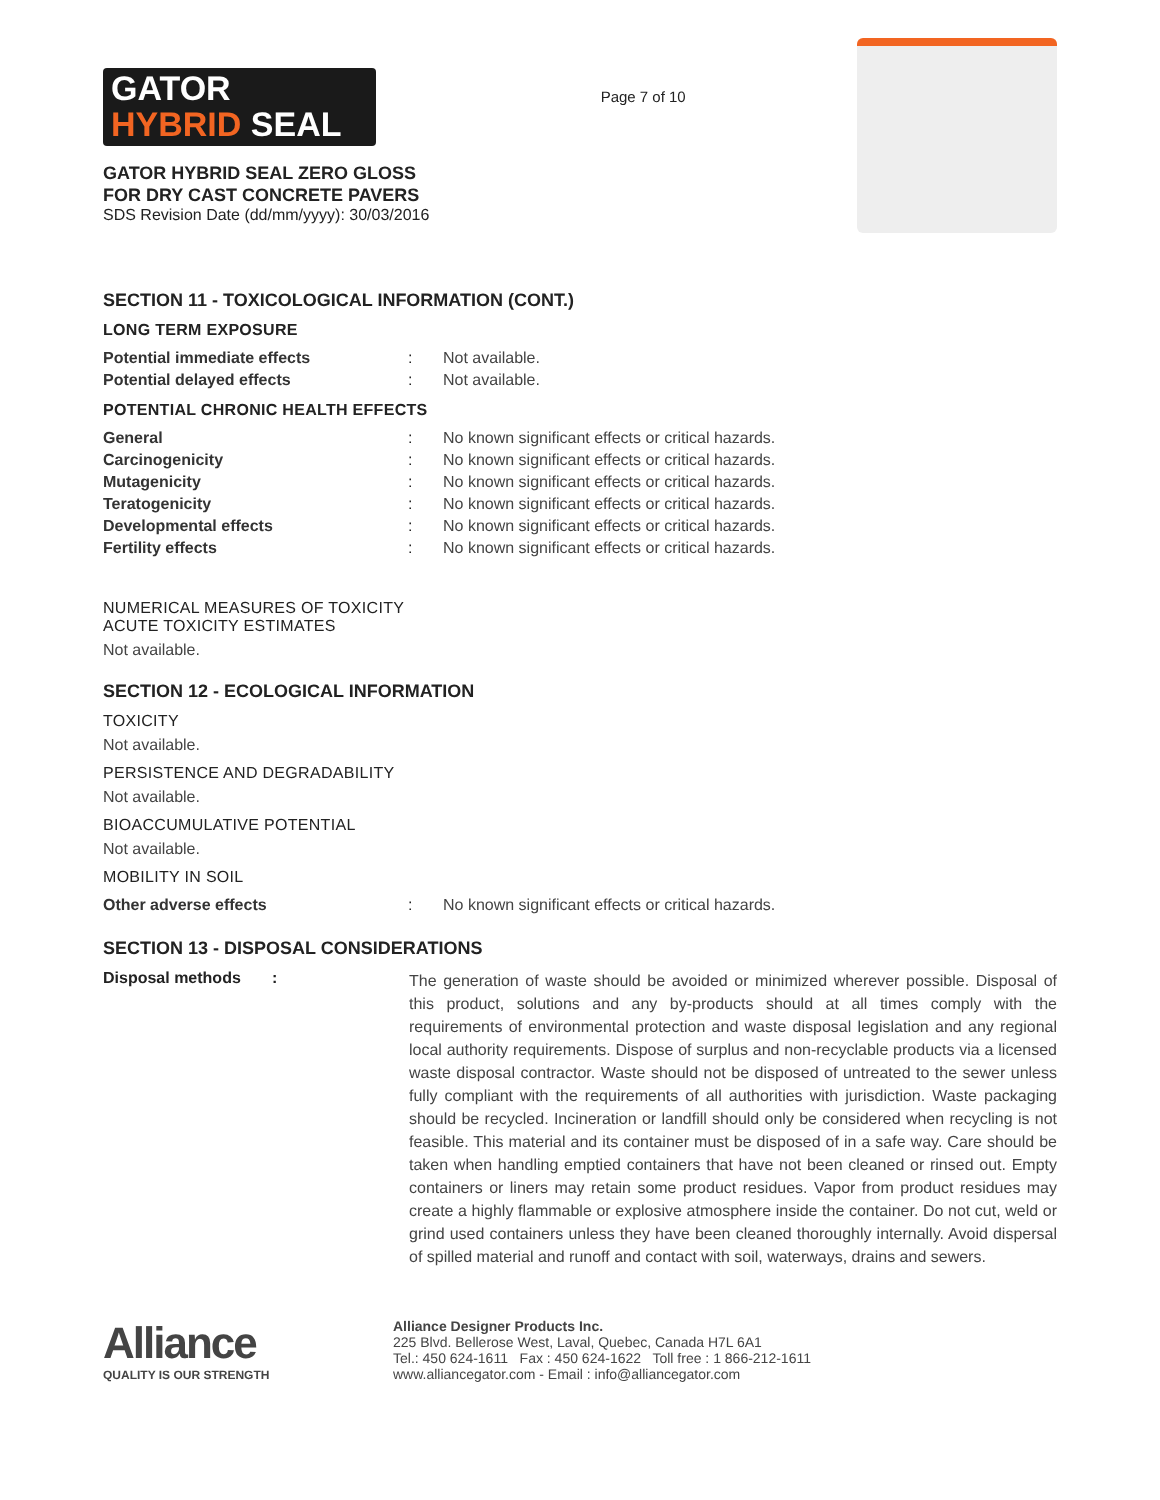GATOR
HYBRID SEAL
GATOR HYBRID SEAL ZERO GLOSS
FOR DRY CAST CONCRETE PAVERS
SDS Revision Date (dd/mm/yyyy): 30/03/2016
Page 7 of 10
SECTION 11 - TOXICOLOGICAL INFORMATION (CONT.)
LONG TERM EXPOSURE
| Potential immediate effects | : | Not available. |
| Potential delayed effects | : | Not available. |
POTENTIAL CHRONIC HEALTH EFFECTS
| General | : | No known significant effects or critical hazards. |
| Carcinogenicity | : | No known significant effects or critical hazards. |
| Mutagenicity | : | No known significant effects or critical hazards. |
| Teratogenicity | : | No known significant effects or critical hazards. |
| Developmental effects | : | No known significant effects or critical hazards. |
| Fertility effects | : | No known significant effects or critical hazards. |
NUMERICAL MEASURES OF TOXICITY
ACUTE TOXICITY ESTIMATES
Not available.
SECTION 12 - ECOLOGICAL INFORMATION
TOXICITY
Not available.
PERSISTENCE AND DEGRADABILITY
Not available.
BIOACCUMULATIVE POTENTIAL
Not available.
MOBILITY IN SOIL
| Other adverse effects | : | No known significant effects or critical hazards. |
SECTION 13 - DISPOSAL CONSIDERATIONS
Disposal methods :
The generation of waste should be avoided or minimized wherever possible. Disposal of this product, solutions and any by-products should at all times comply with the requirements of environmental protection and waste disposal legislation and any regional local authority requirements. Dispose of surplus and non-recyclable products via a licensed waste disposal contractor. Waste should not be disposed of untreated to the sewer unless fully compliant with the requirements of all authorities with jurisdiction. Waste packaging should be recycled. Incineration or landfill should only be considered when recycling is not feasible. This material and its container must be disposed of in a safe way. Care should be taken when handling emptied containers that have not been cleaned or rinsed out. Empty containers or liners may retain some product residues. Vapor from product residues may create a highly flammable or explosive atmosphere inside the container. Do not cut, weld or grind used containers unless they have been cleaned thoroughly internally. Avoid dispersal of spilled material and runoff and contact with soil, waterways, drains and sewers.
Alliance
QUALITY IS OUR STRENGTH
Alliance Designer Products Inc.
225 Blvd. Bellerose West, Laval, Quebec, Canada H7L 6A1
Tel.: 450 624-1611 Fax : 450 624-1622 Toll free : 1 866-212-1611
www.alliancegator.com - Email : info@alliancegator.com